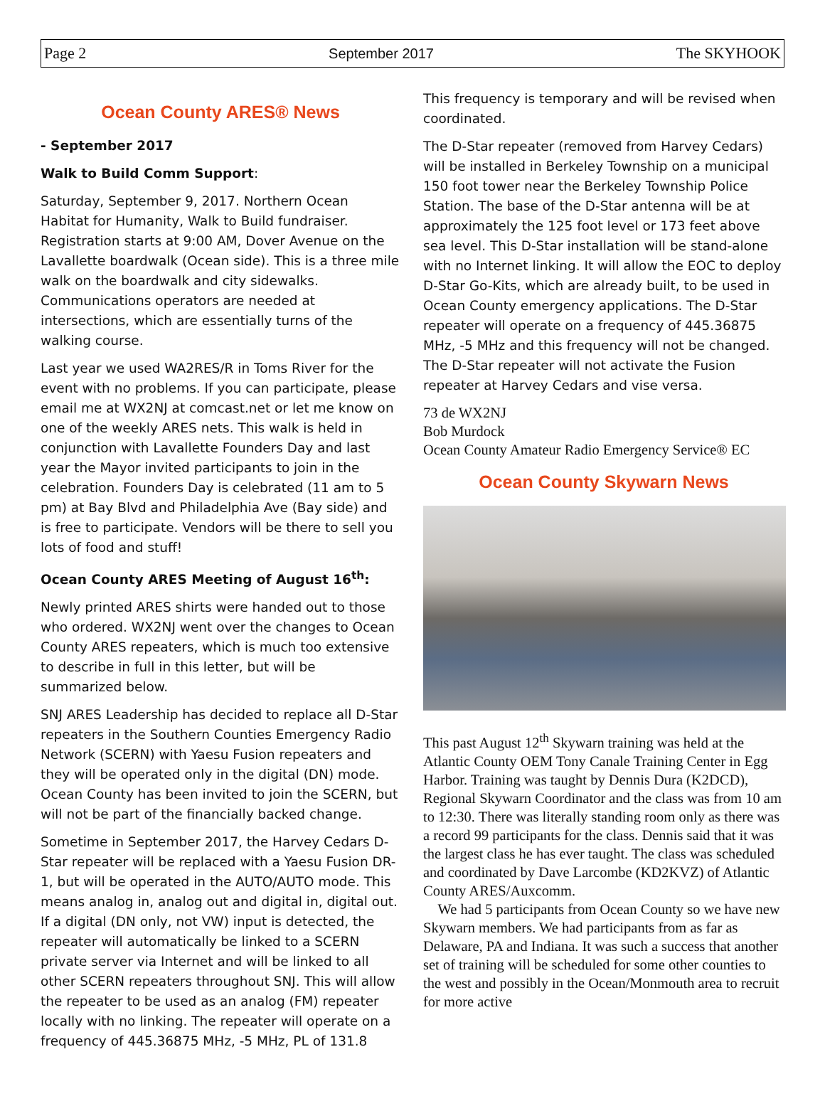Page 2 September 2017 The SKYHOOK
Ocean County ARES® News
- September 2017
Walk to Build Comm Support:
Saturday, September 9, 2017. Northern Ocean Habitat for Humanity, Walk to Build fundraiser. Registration starts at 9:00 AM, Dover Avenue on the Lavallette boardwalk (Ocean side). This is a three mile walk on the boardwalk and city sidewalks. Communications operators are needed at intersections, which are essentially turns of the walking course.
Last year we used WA2RES/R in Toms River for the event with no problems. If you can participate, please email me at WX2NJ at comcast.net or let me know on one of the weekly ARES nets. This walk is held in conjunction with Lavallette Founders Day and last year the Mayor invited participants to join in the celebration. Founders Day is celebrated (11 am to 5 pm) at Bay Blvd and Philadelphia Ave (Bay side) and is free to participate. Vendors will be there to sell you lots of food and stuff!
Ocean County ARES Meeting of August 16<sup>th</sup>:
Newly printed ARES shirts were handed out to those who ordered. WX2NJ went over the changes to Ocean County ARES repeaters, which is much too extensive to describe in full in this letter, but will be summarized below.
SNJ ARES Leadership has decided to replace all D-Star repeaters in the Southern Counties Emergency Radio Network (SCERN) with Yaesu Fusion repeaters and they will be operated only in the digital (DN) mode. Ocean County has been invited to join the SCERN, but will not be part of the financially backed change.
Sometime in September 2017, the Harvey Cedars D-Star repeater will be replaced with a Yaesu Fusion DR-1, but will be operated in the AUTO/AUTO mode. This means analog in, analog out and digital in, digital out. If a digital (DN only, not VW) input is detected, the repeater will automatically be linked to a SCERN private server via Internet and will be linked to all other SCERN repeaters throughout SNJ. This will allow the repeater to be used as an analog (FM) repeater locally with no linking. The repeater will operate on a frequency of 445.36875 MHz, -5 MHz, PL of 131.8
This frequency is temporary and will be revised when coordinated.
The D-Star repeater (removed from Harvey Cedars) will be installed in Berkeley Township on a municipal 150 foot tower near the Berkeley Township Police Station. The base of the D-Star antenna will be at approximately the 125 foot level or 173 feet above sea level. This D-Star installation will be stand-alone with no Internet linking. It will allow the EOC to deploy D-Star Go-Kits, which are already built, to be used in Ocean County emergency applications. The D-Star repeater will operate on a frequency of 445.36875 MHz, -5 MHz and this frequency will not be changed. The D-Star repeater will not activate the Fusion repeater at Harvey Cedars and vise versa.
73 de WX2NJ
Bob Murdock
Ocean County Amateur Radio Emergency Service® EC
Ocean County Skywarn News
This past August 12<sup>th</sup> Skywarn training was held at the Atlantic County OEM Tony Canale Training Center in Egg Harbor. Training was taught by Dennis Dura (K2DCD), Regional Skywarn Coordinator and the class was from 10 am to 12:30. There was literally standing room only as there was a record 99 participants for the class. Dennis said that it was the largest class he has ever taught. The class was scheduled and coordinated by Dave Larcombe (KD2KVZ) of Atlantic County ARES/Auxcomm.
We had 5 participants from Ocean County so we have new Skywarn members. We had participants from as far as Delaware, PA and Indiana. It was such a success that another set of training will be scheduled for some other counties to the west and possibly in the Ocean/Monmouth area to recruit for more active